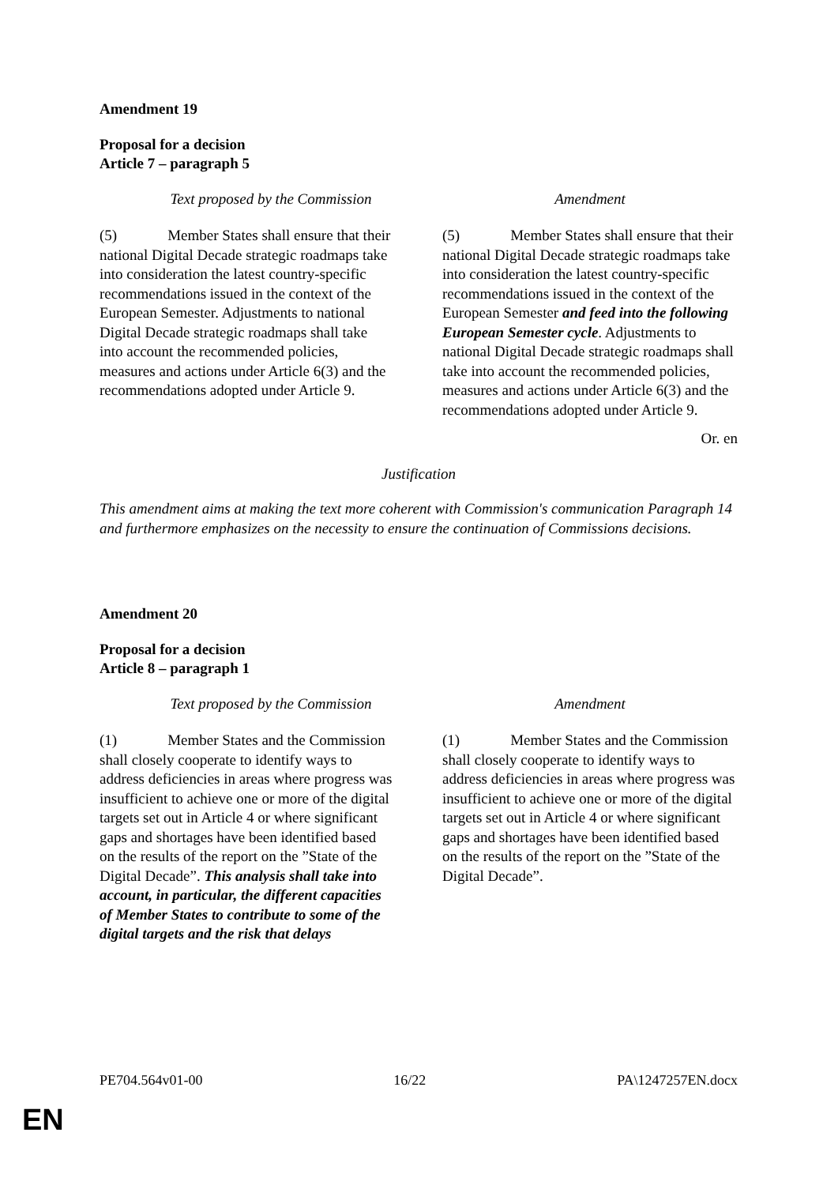Amendment 19
Proposal for a decision
Article 7 – paragraph 5
| Text proposed by the Commission | Amendment |
| --- | --- |
| (5) Member States shall ensure that their national Digital Decade strategic roadmaps take into consideration the latest country-specific recommendations issued in the context of the European Semester. Adjustments to national Digital Decade strategic roadmaps shall take into account the recommended policies, measures and actions under Article 6(3) and the recommendations adopted under Article 9. | (5) Member States shall ensure that their national Digital Decade strategic roadmaps take into consideration the latest country-specific recommendations issued in the context of the European Semester and feed into the following European Semester cycle . Adjustments to national Digital Decade strategic roadmaps shall take into account the recommended policies, measures and actions under Article 6(3) and the recommendations adopted under Article 9. |
Or. en
Justification
This amendment aims at making the text more coherent with Commission's communication Paragraph 14 and furthermore emphasizes on the necessity to ensure the continuation of Commissions decisions.
Amendment 20
Proposal for a decision
Article 8 – paragraph 1
| Text proposed by the Commission | Amendment |
| --- | --- |
| (1) Member States and the Commission shall closely cooperate to identify ways to address deficiencies in areas where progress was insufficient to achieve one or more of the digital targets set out in Article 4 or where significant gaps and shortages have been identified based on the results of the report on the ”State of the Digital Decade”. This analysis shall take into account, in particular, the different capacities of Member States to contribute to some of the digital targets and the risk that delays | (1) Member States and the Commission shall closely cooperate to identify ways to address deficiencies in areas where progress was insufficient to achieve one or more of the digital targets set out in Article 4 or where significant gaps and shortages have been identified based on the results of the report on the ”State of the Digital Decade”. |
PE704.564v01-00 16/22 PA\1247257EN.docx
EN